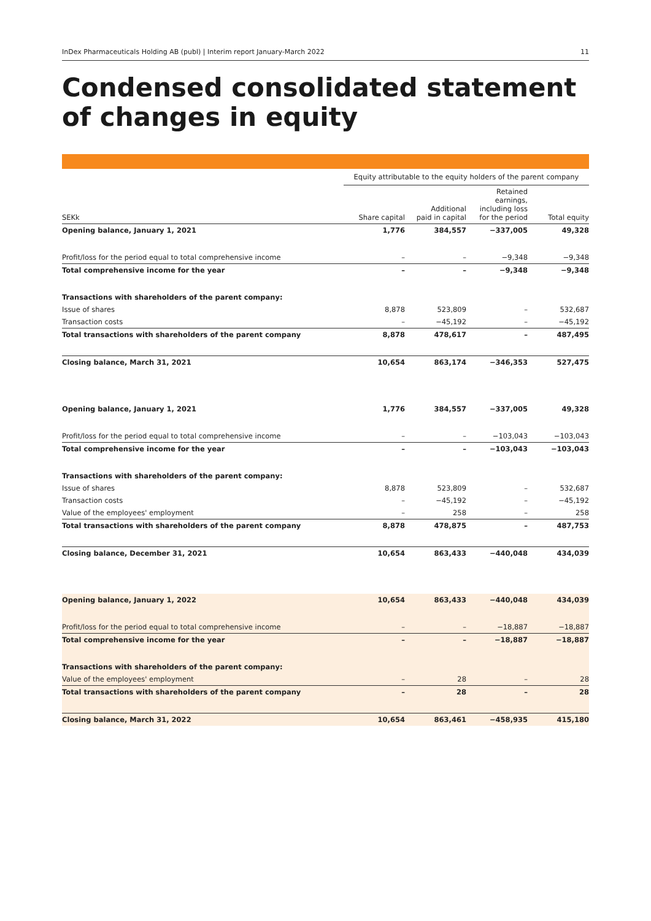InDex Pharmaceuticals Holding AB (publ) | Interim report January-March 2022 11
Condensed consolidated statement of changes in equity
| | Equity attributable to the equity holders of the parent company | | | |
| --- | --- | --- | --- | --- |
| SEKk | Share capital | Additional paid in capital | Retained earnings, including loss for the period | Total equity |
| Opening balance, January 1, 2021 | 1,776 | 384,557 | −337,005 | 49,328 |
| Profit/loss for the period equal to total comprehensive income | – | – | −9,348 | −9,348 |
| Total comprehensive income for the year | – | – | −9,348 | −9,348 |
| Transactions with shareholders of the parent company: | | | | |
| Issue of shares | 8,878 | 523,809 | – | 532,687 |
| Transaction costs | – | −45,192 | – | −45,192 |
| Total transactions with shareholders of the parent company | 8,878 | 478,617 | – | 487,495 |
| Closing balance, March 31, 2021 | 10,654 | 863,174 | −346,353 | 527,475 |
| Opening balance, January 1, 2021 | 1,776 | 384,557 | −337,005 | 49,328 |
| Profit/loss for the period equal to total comprehensive income | – | – | −103,043 | −103,043 |
| Total comprehensive income for the year | – | – | −103,043 | −103,043 |
| Transactions with shareholders of the parent company: | | | | |
| Issue of shares | 8,878 | 523,809 | – | 532,687 |
| Transaction costs | – | −45,192 | – | −45,192 |
| Value of the employees' employment | – | 258 | – | 258 |
| Total transactions with shareholders of the parent company | 8,878 | 478,875 | – | 487,753 |
| Closing balance, December 31, 2021 | 10,654 | 863,433 | −440,048 | 434,039 |
| Opening balance, January 1, 2022 | 10,654 | 863,433 | −440,048 | 434,039 |
| Profit/loss for the period equal to total comprehensive income | – | – | −18,887 | −18,887 |
| Total comprehensive income for the year | – | – | −18,887 | −18,887 |
| Transactions with shareholders of the parent company: | | | | |
| Value of the employees' employment | – | 28 | – | 28 |
| Total transactions with shareholders of the parent company | – | 28 | – | 28 |
| Closing balance, March 31, 2022 | 10,654 | 863,461 | −458,935 | 415,180 |